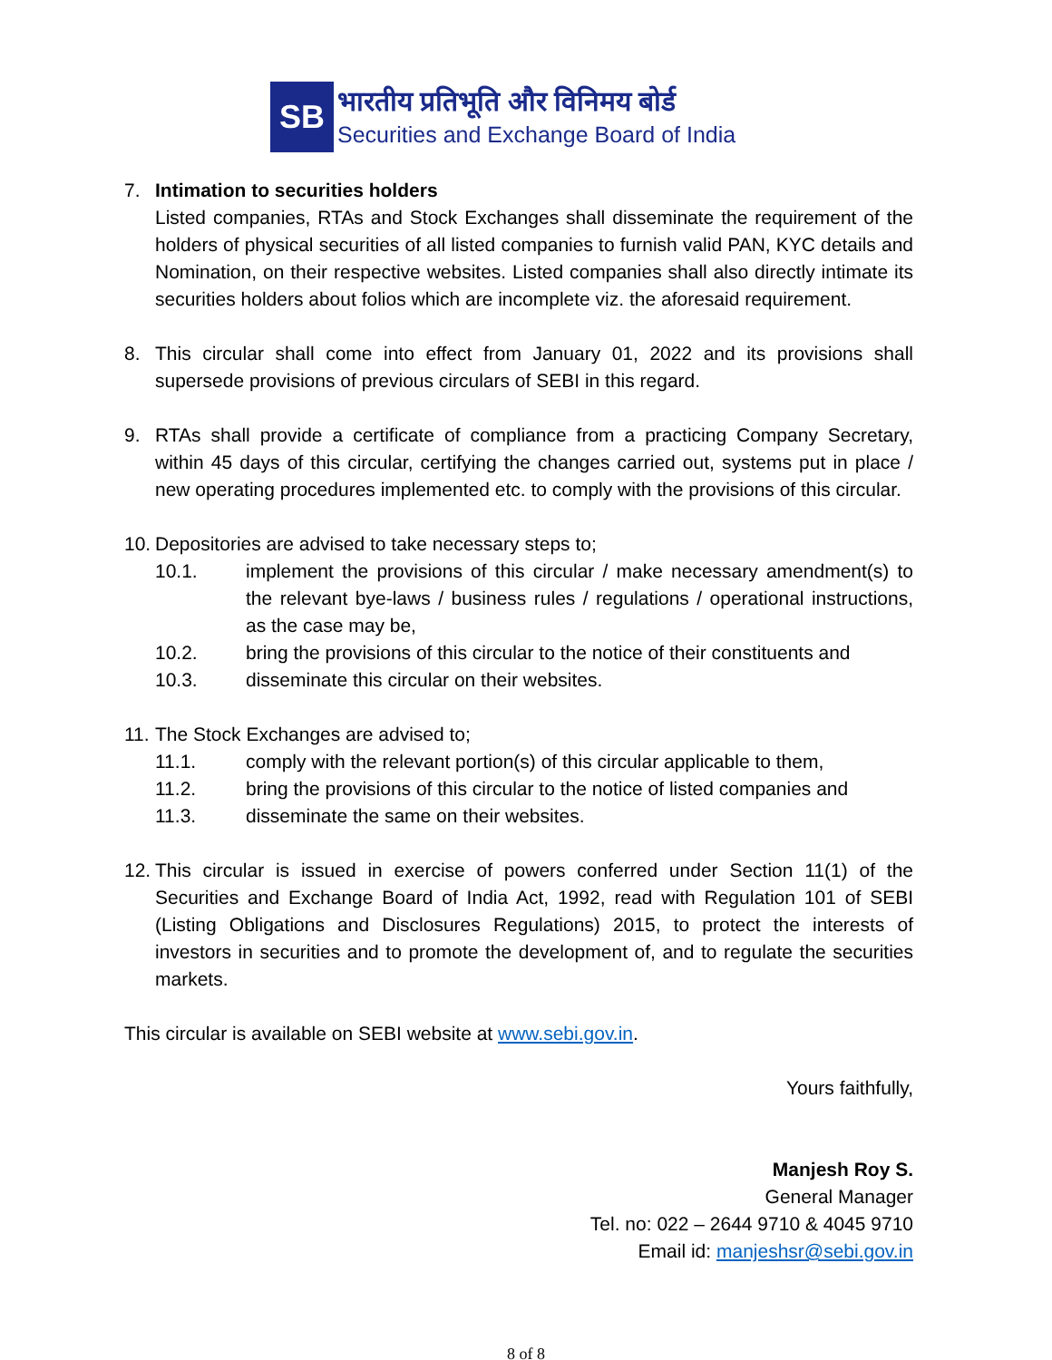SB
भारतीय प्रतिभूति और विनिमय बोर्ड
Securities and Exchange Board of India
7. Intimation to securities holders
Listed companies, RTAs and Stock Exchanges shall disseminate the requirement of the holders of physical securities of all listed companies to furnish valid PAN, KYC details and Nomination, on their respective websites. Listed companies shall also directly intimate its securities holders about folios which are incomplete viz. the aforesaid requirement.
8. This circular shall come into effect from January 01, 2022 and its provisions shall supersede provisions of previous circulars of SEBI in this regard.
9. RTAs shall provide a certificate of compliance from a practicing Company Secretary, within 45 days of this circular, certifying the changes carried out, systems put in place / new operating procedures implemented etc. to comply with the provisions of this circular.
10.
Depositories are advised to take necessary steps to;
10.1. implement the provisions of this circular / make necessary amendment(s) to the relevant bye-laws / business rules / regulations / operational instructions, as the case may be,
10.2. bring the provisions of this circular to the notice of their constituents and
10.3. disseminate this circular on their websites.
11.
The Stock Exchanges are advised to;
11.1. comply with the relevant portion(s) of this circular applicable to them,
11.2. bring the provisions of this circular to the notice of listed companies and
11.3. disseminate the same on their websites.
12.
This circular is issued in exercise of powers conferred under Section 11(1) of the Securities and Exchange Board of India Act, 1992, read with Regulation 101 of SEBI (Listing Obligations and Disclosures Regulations) 2015, to protect the interests of investors in securities and to promote the development of, and to regulate the securities markets.
This circular is available on SEBI website at www.sebi.gov.in.
Yours faithfully,
Manjesh Roy S.
General Manager
Tel. no: 022 – 2644 9710 & 4045 9710
Email id: manjeshsr@sebi.gov.in
8 of 8